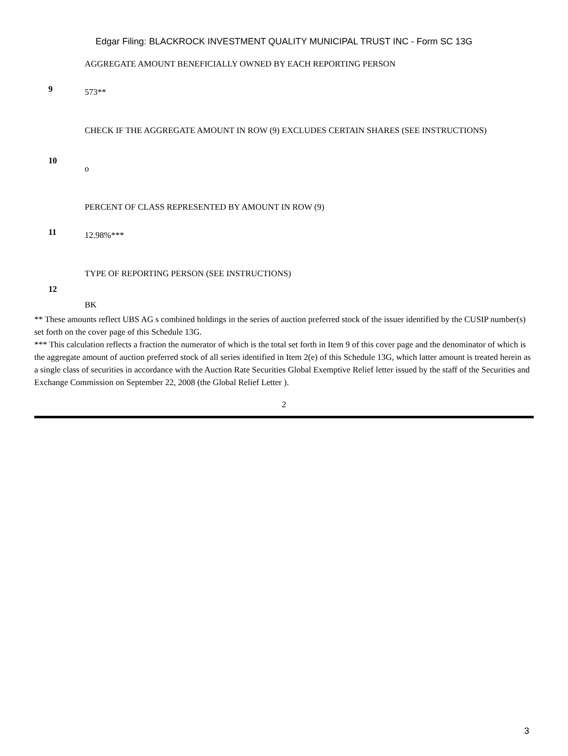Edgar Filing: BLACKROCK INVESTMENT QUALITY MUNICIPAL TRUST INC - Form SC 13G
| 9 | AGGREGATE AMOUNT BENEFICIALLY OWNED BY EACH REPORTING PERSON |
| | 573** |
| 10 | CHECK IF THE AGGREGATE AMOUNT IN ROW (9) EXCLUDES CERTAIN SHARES (SEE INSTRUCTIONS) |
| | o |
| 11 | PERCENT OF CLASS REPRESENTED BY AMOUNT IN ROW (9) |
| | 12.98%*** |
| 12 | TYPE OF REPORTING PERSON (SEE INSTRUCTIONS) |
| | BK |
** These amounts reflect UBS AG s combined holdings in the series of auction preferred stock of the issuer identified by the CUSIP number(s) set forth on the cover page of this Schedule 13G.
*** This calculation reflects a fraction the numerator of which is the total set forth in Item 9 of this cover page and the denominator of which is the aggregate amount of auction preferred stock of all series identified in Item 2(e) of this Schedule 13G, which latter amount is treated herein as a single class of securities in accordance with the Auction Rate Securities Global Exemptive Relief letter issued by the staff of the Securities and Exchange Commission on September 22, 2008 (the Global Relief Letter ).
2
3